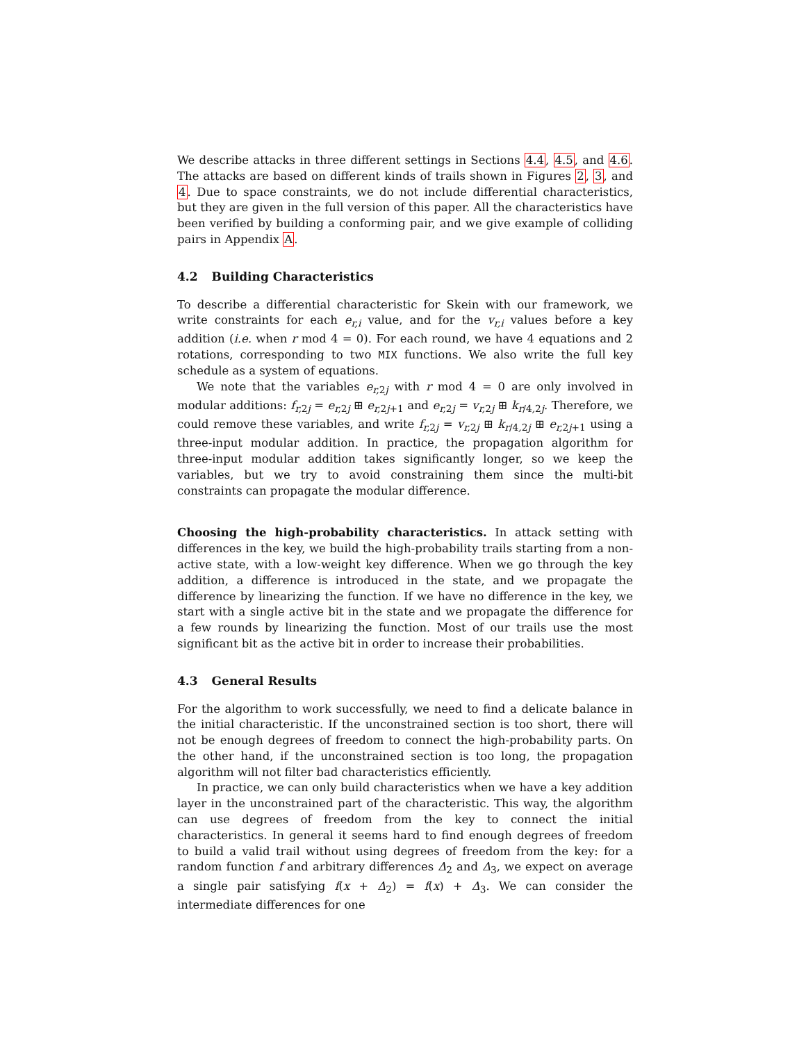We describe attacks in three different settings in Sections 4.4, 4.5, and 4.6. The attacks are based on different kinds of trails shown in Figures 2, 3, and 4. Due to space constraints, we do not include differential characteristics, but they are given in the full version of this paper. All the characteristics have been verified by building a conforming pair, and we give example of colliding pairs in Appendix A.
4.2 Building Characteristics
To describe a differential characteristic for Skein with our framework, we write constraints for each e<sub>r,i</sub> value, and for the v<sub>r,i</sub> values before a key addition (i.e. when r mod 4 = 0). For each round, we have 4 equations and 2 rotations, corresponding to two MIX functions. We also write the full key schedule as a system of equations.
We note that the variables e<sub>r, 2j</sub> with r mod 4 = 0 are only involved in modular additions: f<sub>r, 2j</sub> = e<sub>r, 2j</sub> ⊞ e<sub>r, 2j+1</sub> and e<sub>r, 2j</sub> = v<sub>r, 2j</sub> ⊞ k<sub>r/4, 2j</sub>. Therefore, we could remove these variables, and write f<sub>r, 2j</sub> = v<sub>r, 2j</sub> ⊞ k<sub>r/4, 2j</sub> ⊞ e<sub>r, 2j+1</sub> using a three-input modular addition. In practice, the propagation algorithm for three-input modular addition takes significantly longer, so we keep the variables, but we try to avoid constraining them since the multi-bit constraints can propagate the modular difference.
Choosing the high-probability characteristics. In attack setting with differences in the key, we build the high-probability trails starting from a non-active state, with a low-weight key difference. When we go through the key addition, a difference is introduced in the state, and we propagate the difference by linearizing the function. If we have no difference in the key, we start with a single active bit in the state and we propagate the difference for a few rounds by linearizing the function. Most of our trails use the most significant bit as the active bit in order to increase their probabilities.
4.3 General Results
For the algorithm to work successfully, we need to find a delicate balance in the initial characteristic. If the unconstrained section is too short, there will not be enough degrees of freedom to connect the high-probability parts. On the other hand, if the unconstrained section is too long, the propagation algorithm will not filter bad characteristics efficiently.
In practice, we can only build characteristics when we have a key addition layer in the unconstrained part of the characteristic. This way, the algorithm can use degrees of freedom from the key to connect the initial characteristics. In general it seems hard to find enough degrees of freedom to build a valid trail without using degrees of freedom from the key: for a random function f and arbitrary differences Δ<sub>2</sub> and Δ<sub>3</sub>, we expect on average a single pair satisfying f(x + Δ<sub>2</sub>) = f(x) + Δ<sub>3</sub>. We can consider the intermediate differences for one